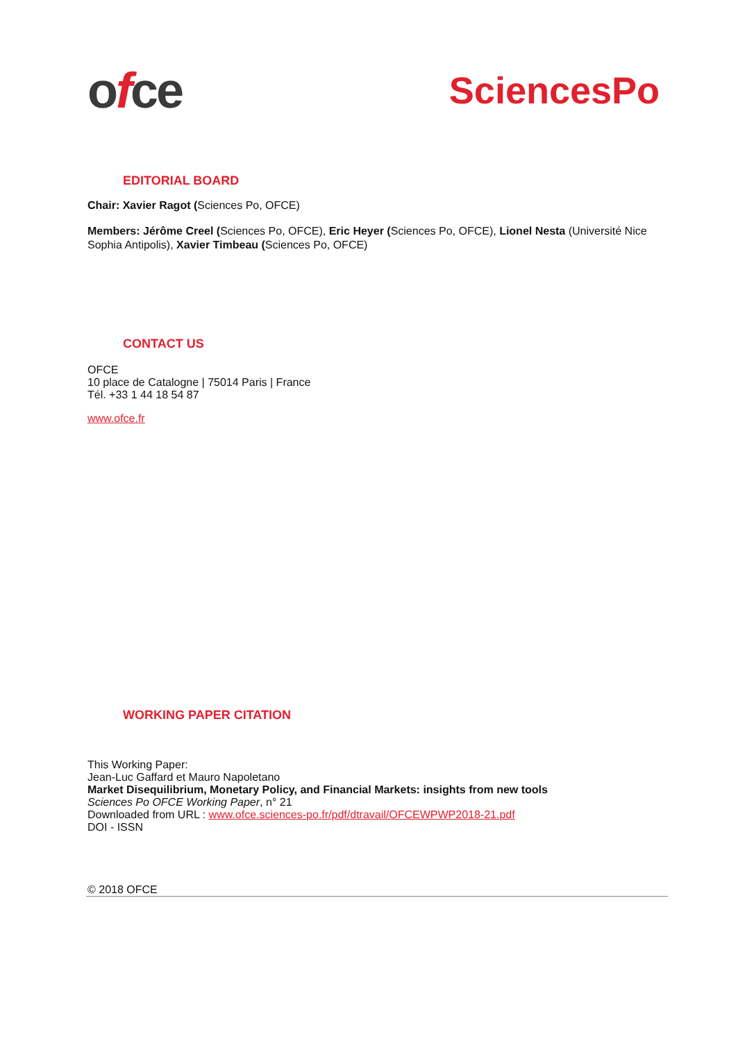ofce
SciencesPo
EDITORIAL BOARD
Chair: Xavier Ragot (Sciences Po, OFCE)
Members: Jérôme Creel (Sciences Po, OFCE), Eric Heyer (Sciences Po, OFCE), Lionel Nesta (Université Nice Sophia Antipolis), Xavier Timbeau (Sciences Po, OFCE)
CONTACT US
OFCE
10 place de Catalogne | 75014 Paris | France
Tél. +33 1 44 18 54 87
www.ofce.fr
WORKING PAPER CITATION
This Working Paper:
Jean-Luc Gaffard et Mauro Napoletano
Market Disequilibrium, Monetary Policy, and Financial Markets: insights from new tools
Sciences Po OFCE Working Paper, n° 21
Downloaded from URL : www.ofce.sciences-po.fr/pdf/dtravail/OFCEWPWP2018-21.pdf
DOI - ISSN
© 2018 OFCE